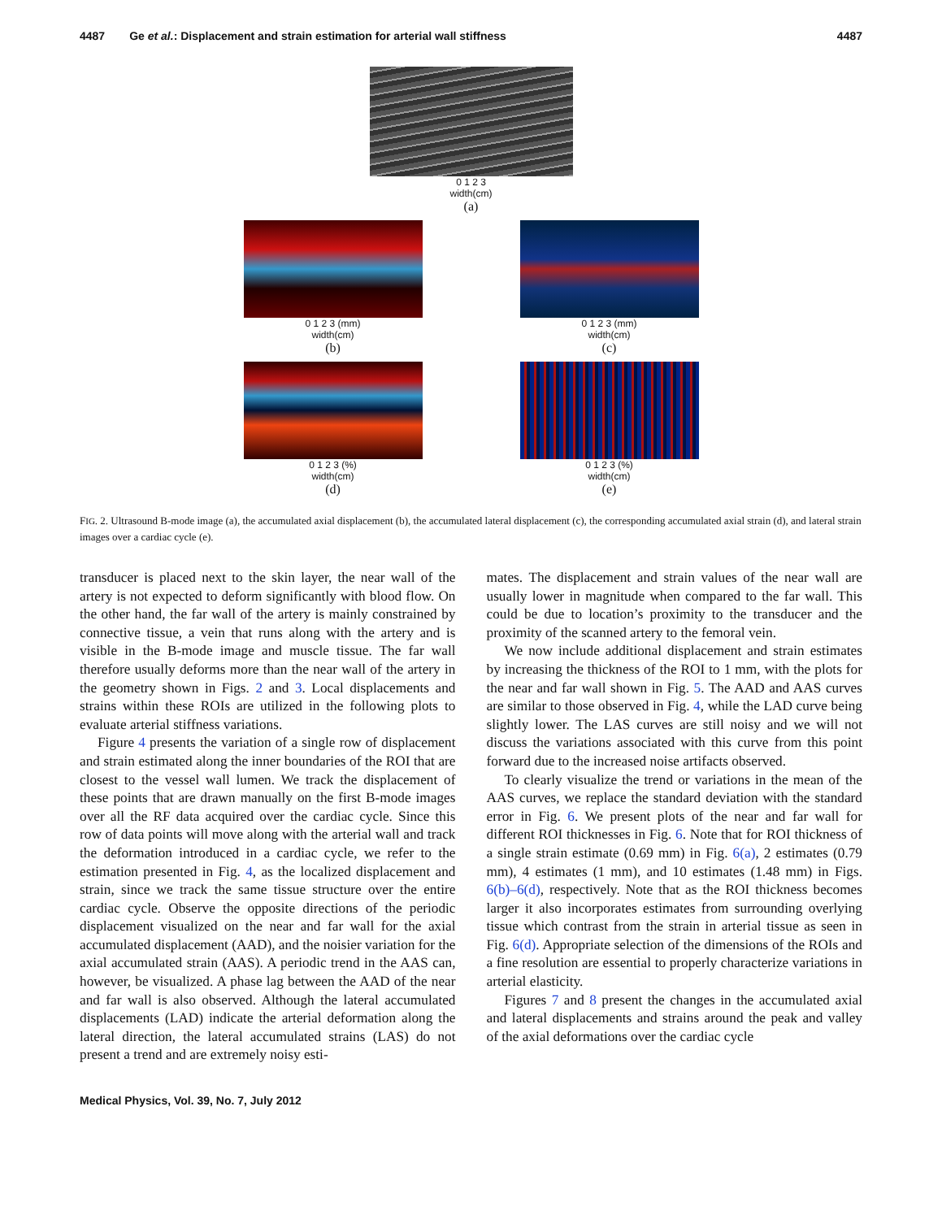4487 Ge et al.: Displacement and strain estimation for arterial wall stiffness 4487
0 1 2 3
width(cm)
(a)
0 1 2 3 (mm)
width(cm)
(b)
0 1 2 3 (mm)
width(cm)
(c)
0 1 2 3 (%)
width(cm)
(d)
0 1 2 3 (%)
width(cm)
(e)
FIG. 2. Ultrasound B-mode image (a), the accumulated axial displacement (b), the accumulated lateral displacement (c), the corresponding accumulated axial strain (d), and lateral strain images over a cardiac cycle (e).
transducer is placed next to the skin layer, the near wall of the artery is not expected to deform significantly with blood flow. On the other hand, the far wall of the artery is mainly constrained by connective tissue, a vein that runs along with the artery and is visible in the B-mode image and muscle tissue. The far wall therefore usually deforms more than the near wall of the artery in the geometry shown in Figs. 2 and 3. Local displacements and strains within these ROIs are utilized in the following plots to evaluate arterial stiffness variations.
Figure 4 presents the variation of a single row of displacement and strain estimated along the inner boundaries of the ROI that are closest to the vessel wall lumen. We track the displacement of these points that are drawn manually on the first B-mode images over all the RF data acquired over the cardiac cycle. Since this row of data points will move along with the arterial wall and track the deformation introduced in a cardiac cycle, we refer to the estimation presented in Fig. 4, as the localized displacement and strain, since we track the same tissue structure over the entire cardiac cycle. Observe the opposite directions of the periodic displacement visualized on the near and far wall for the axial accumulated displacement (AAD), and the noisier variation for the axial accumulated strain (AAS). A periodic trend in the AAS can, however, be visualized. A phase lag between the AAD of the near and far wall is also observed. Although the lateral accumulated displacements (LAD) indicate the arterial deformation along the lateral direction, the lateral accumulated strains (LAS) do not present a trend and are extremely noisy esti-
mates. The displacement and strain values of the near wall are usually lower in magnitude when compared to the far wall. This could be due to location’s proximity to the transducer and the proximity of the scanned artery to the femoral vein.
We now include additional displacement and strain estimates by increasing the thickness of the ROI to 1 mm, with the plots for the near and far wall shown in Fig. 5. The AAD and AAS curves are similar to those observed in Fig. 4, while the LAD curve being slightly lower. The LAS curves are still noisy and we will not discuss the variations associated with this curve from this point forward due to the increased noise artifacts observed.
To clearly visualize the trend or variations in the mean of the AAS curves, we replace the standard deviation with the standard error in Fig. 6. We present plots of the near and far wall for different ROI thicknesses in Fig. 6. Note that for ROI thickness of a single strain estimate (0.69 mm) in Fig. 6(a), 2 estimates (0.79 mm), 4 estimates (1 mm), and 10 estimates (1.48 mm) in Figs. 6(b)–6(d), respectively. Note that as the ROI thickness becomes larger it also incorporates estimates from surrounding overlying tissue which contrast from the strain in arterial tissue as seen in Fig. 6(d). Appropriate selection of the dimensions of the ROIs and a fine resolution are essential to properly characterize variations in arterial elasticity.
Figures 7 and 8 present the changes in the accumulated axial and lateral displacements and strains around the peak and valley of the axial deformations over the cardiac cycle
Medical Physics, Vol. 39, No. 7, July 2012